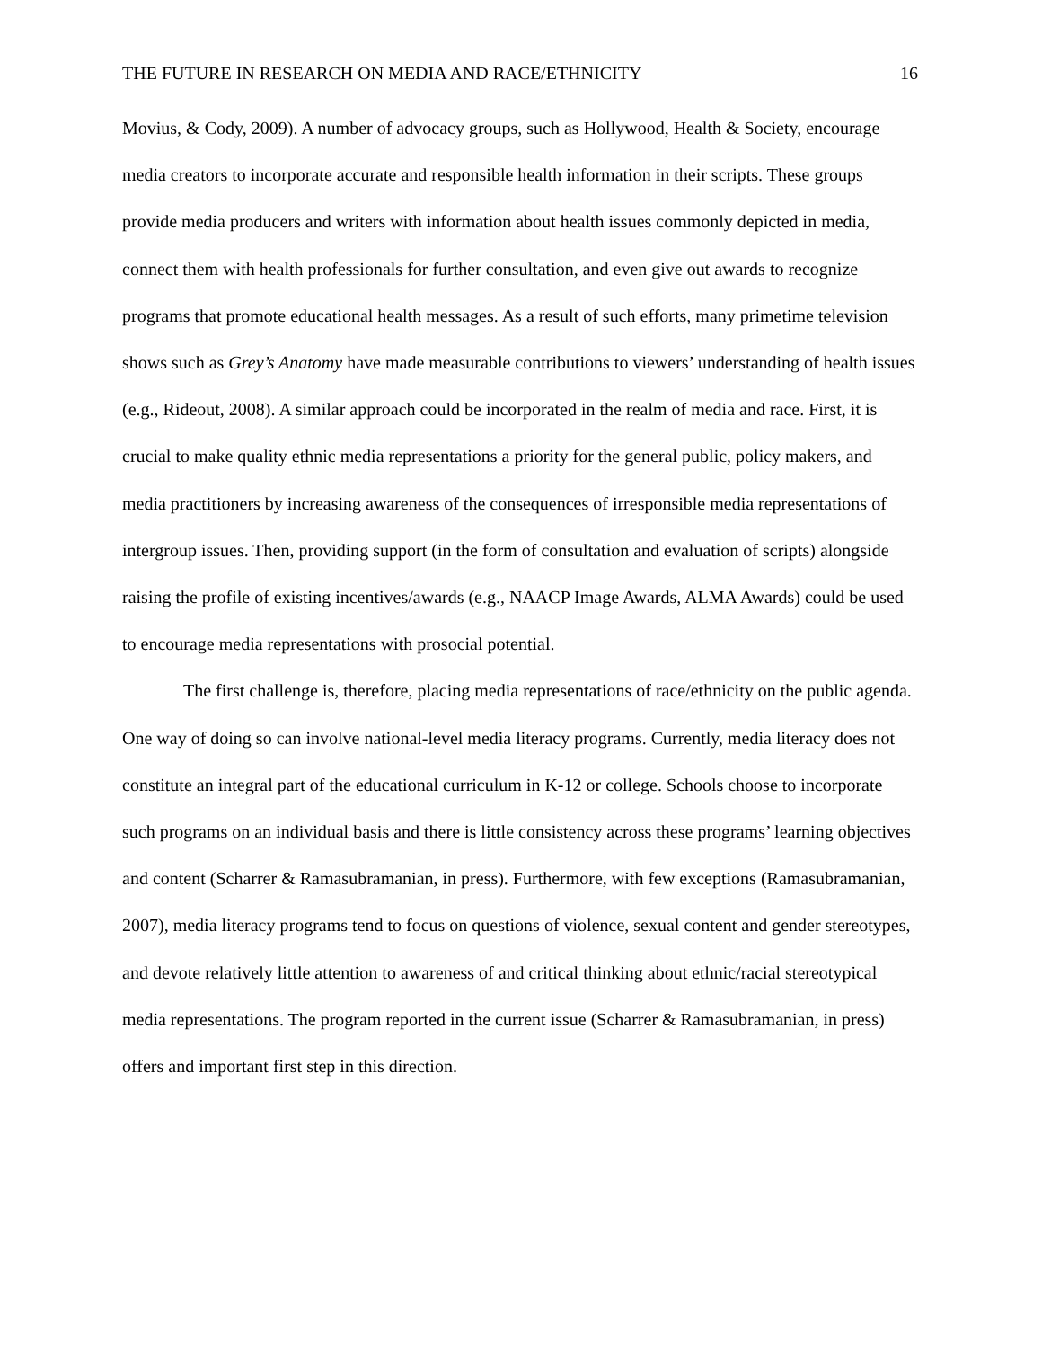THE FUTURE IN RESEARCH ON MEDIA AND RACE/ETHNICITY 16
Movius, & Cody, 2009). A number of advocacy groups, such as Hollywood, Health & Society, encourage media creators to incorporate accurate and responsible health information in their scripts. These groups provide media producers and writers with information about health issues commonly depicted in media, connect them with health professionals for further consultation, and even give out awards to recognize programs that promote educational health messages. As a result of such efforts, many primetime television shows such as Grey’s Anatomy have made measurable contributions to viewers’ understanding of health issues (e.g., Rideout, 2008). A similar approach could be incorporated in the realm of media and race. First, it is crucial to make quality ethnic media representations a priority for the general public, policy makers, and media practitioners by increasing awareness of the consequences of irresponsible media representations of intergroup issues. Then, providing support (in the form of consultation and evaluation of scripts) alongside raising the profile of existing incentives/awards (e.g., NAACP Image Awards, ALMA Awards) could be used to encourage media representations with prosocial potential.
The first challenge is, therefore, placing media representations of race/ethnicity on the public agenda. One way of doing so can involve national-level media literacy programs. Currently, media literacy does not constitute an integral part of the educational curriculum in K-12 or college. Schools choose to incorporate such programs on an individual basis and there is little consistency across these programs’ learning objectives and content (Scharrer & Ramasubramanian, in press). Furthermore, with few exceptions (Ramasubramanian, 2007), media literacy programs tend to focus on questions of violence, sexual content and gender stereotypes, and devote relatively little attention to awareness of and critical thinking about ethnic/racial stereotypical media representations. The program reported in the current issue (Scharrer & Ramasubramanian, in press) offers and important first step in this direction.